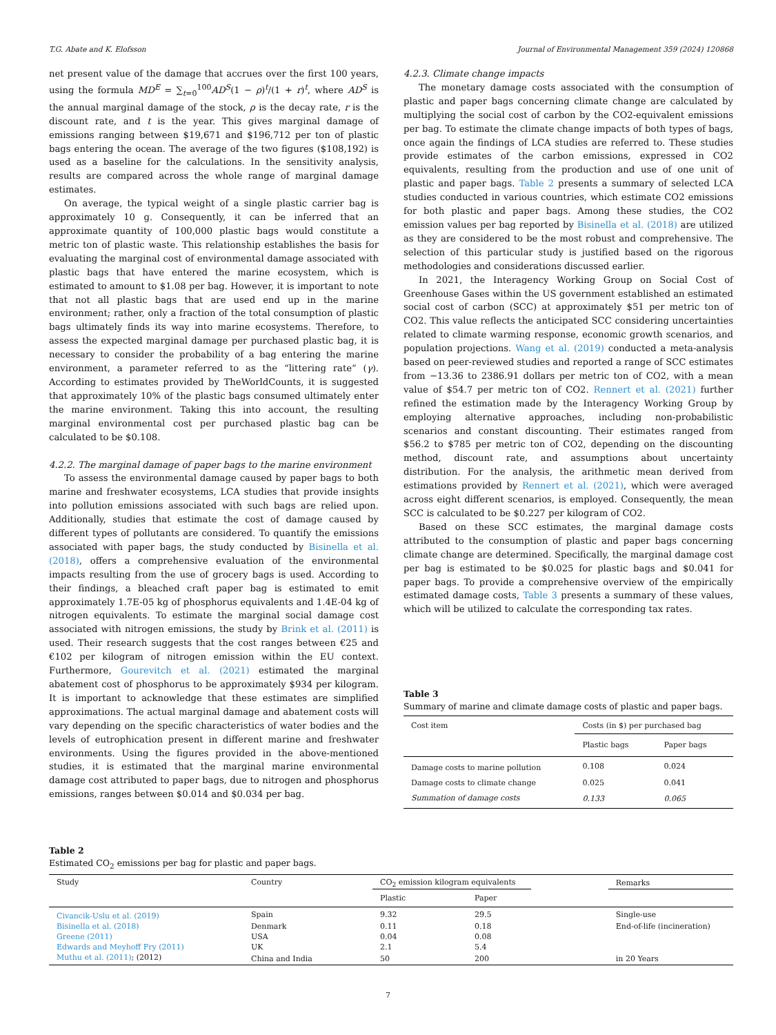T.G. Abate and K. Elofsson Journal of Environmental Management 359 (2024) 120868
net present value of the damage that accrues over the first 100 years, using the formula MD<sup>E</sup> = ∑<sub>t=0</sub><sup>100</sup>AD<sup>S</sup>(1 − ρ)<sup>t</sup>/(1 + r)<sup>t</sup>, where AD<sup>S</sup> is the annual marginal damage of the stock, ρ is the decay rate, r is the discount rate, and t is the year. This gives marginal damage of emissions ranging between $19,671 and $196,712 per ton of plastic bags entering the ocean. The average of the two figures ($108,192) is used as a baseline for the calculations. In the sensitivity analysis, results are compared across the whole range of marginal damage estimates.
On average, the typical weight of a single plastic carrier bag is approximately 10 g. Consequently, it can be inferred that an approximate quantity of 100,000 plastic bags would constitute a metric ton of plastic waste. This relationship establishes the basis for evaluating the marginal cost of environmental damage associated with plastic bags that have entered the marine ecosystem, which is estimated to amount to $1.08 per bag. However, it is important to note that not all plastic bags that are used end up in the marine environment; rather, only a fraction of the total consumption of plastic bags ultimately finds its way into marine ecosystems. Therefore, to assess the expected marginal damage per purchased plastic bag, it is necessary to consider the probability of a bag entering the marine environment, a parameter referred to as the “littering rate” (γ). According to estimates provided by TheWorldCounts, it is suggested that approximately 10% of the plastic bags consumed ultimately enter the marine environment. Taking this into account, the resulting marginal environmental cost per purchased plastic bag can be calculated to be $0.108.
4.2.2. The marginal damage of paper bags to the marine environment
To assess the environmental damage caused by paper bags to both marine and freshwater ecosystems, LCA studies that provide insights into pollution emissions associated with such bags are relied upon. Additionally, studies that estimate the cost of damage caused by different types of pollutants are considered. To quantify the emissions associated with paper bags, the study conducted by Bisinella et al. (2018), offers a comprehensive evaluation of the environmental impacts resulting from the use of grocery bags is used. According to their findings, a bleached craft paper bag is estimated to emit approximately 1.7E-05 kg of phosphorus equivalents and 1.4E-04 kg of nitrogen equivalents. To estimate the marginal social damage cost associated with nitrogen emissions, the study by Brink et al. (2011) is used. Their research suggests that the cost ranges between €25 and €102 per kilogram of nitrogen emission within the EU context. Furthermore, Gourevitch et al. (2021) estimated the marginal abatement cost of phosphorus to be approximately $934 per kilogram. It is important to acknowledge that these estimates are simplified approximations. The actual marginal damage and abatement costs will vary depending on the specific characteristics of water bodies and the levels of eutrophication present in different marine and freshwater environments. Using the figures provided in the above-mentioned studies, it is estimated that the marginal marine environmental damage cost attributed to paper bags, due to nitrogen and phosphorus emissions, ranges between $0.014 and $0.034 per bag.
4.2.3. Climate change impacts
The monetary damage costs associated with the consumption of plastic and paper bags concerning climate change are calculated by multiplying the social cost of carbon by the CO2-equivalent emissions per bag. To estimate the climate change impacts of both types of bags, once again the findings of LCA studies are referred to. These studies provide estimates of the carbon emissions, expressed in CO2 equivalents, resulting from the production and use of one unit of plastic and paper bags. Table 2 presents a summary of selected LCA studies conducted in various countries, which estimate CO2 emissions for both plastic and paper bags. Among these studies, the CO2 emission values per bag reported by Bisinella et al. (2018) are utilized as they are considered to be the most robust and comprehensive. The selection of this particular study is justified based on the rigorous methodologies and considerations discussed earlier.
In 2021, the Interagency Working Group on Social Cost of Greenhouse Gases within the US government established an estimated social cost of carbon (SCC) at approximately $51 per metric ton of CO2. This value reflects the anticipated SCC considering uncertainties related to climate warming response, economic growth scenarios, and population projections. Wang et al. (2019) conducted a meta-analysis based on peer-reviewed studies and reported a range of SCC estimates from −13.36 to 2386.91 dollars per metric ton of CO2, with a mean value of $54.7 per metric ton of CO2. Rennert et al. (2021) further refined the estimation made by the Interagency Working Group by employing alternative approaches, including non-probabilistic scenarios and constant discounting. Their estimates ranged from $56.2 to $785 per metric ton of CO2, depending on the discounting method, discount rate, and assumptions about uncertainty distribution. For the analysis, the arithmetic mean derived from estimations provided by Rennert et al. (2021), which were averaged across eight different scenarios, is employed. Consequently, the mean SCC is calculated to be $0.227 per kilogram of CO2.
Based on these SCC estimates, the marginal damage costs attributed to the consumption of plastic and paper bags concerning climate change are determined. Specifically, the marginal damage cost per bag is estimated to be $0.025 for plastic bags and $0.041 for paper bags. To provide a comprehensive overview of the empirically estimated damage costs, Table 3 presents a summary of these values, which will be utilized to calculate the corresponding tax rates.
Table 3
Summary of marine and climate damage costs of plastic and paper bags.
| Cost item | Costs (in $) per purchased bag | |
| --- | --- | --- |
| | Plastic bags | Paper bags |
| Damage costs to marine pollution | 0.108 | 0.024 |
| Damage costs to climate change | 0.025 | 0.041 |
| Summation of damage costs | 0.133 | 0.065 |
Table 2
Estimated CO<sub>2</sub> emissions per bag for plastic and paper bags.
| Study | Country | CO<sub>2</sub> emission kilogram equivalents | | | Remarks |
| --- | --- | --- | --- | --- | --- |
| | | Plastic | Paper | | |
| Civancik-Uslu et al. (2019) | Spain | 9.32 | 29.5 | | Single-use |
| Bisinella et al. (2018) | Denmark | 0.11 | 0.18 | | End-of-life (incineration) |
| Greene (2011) | USA | 0.04 | 0.08 | | |
| Edwards and Meyhoff Fry (2011) | UK | 2.1 | 5.4 | | |
| Muthu et al. (2011) ; (2012) | China and India | 50 | 200 | | in 20 Years |
7